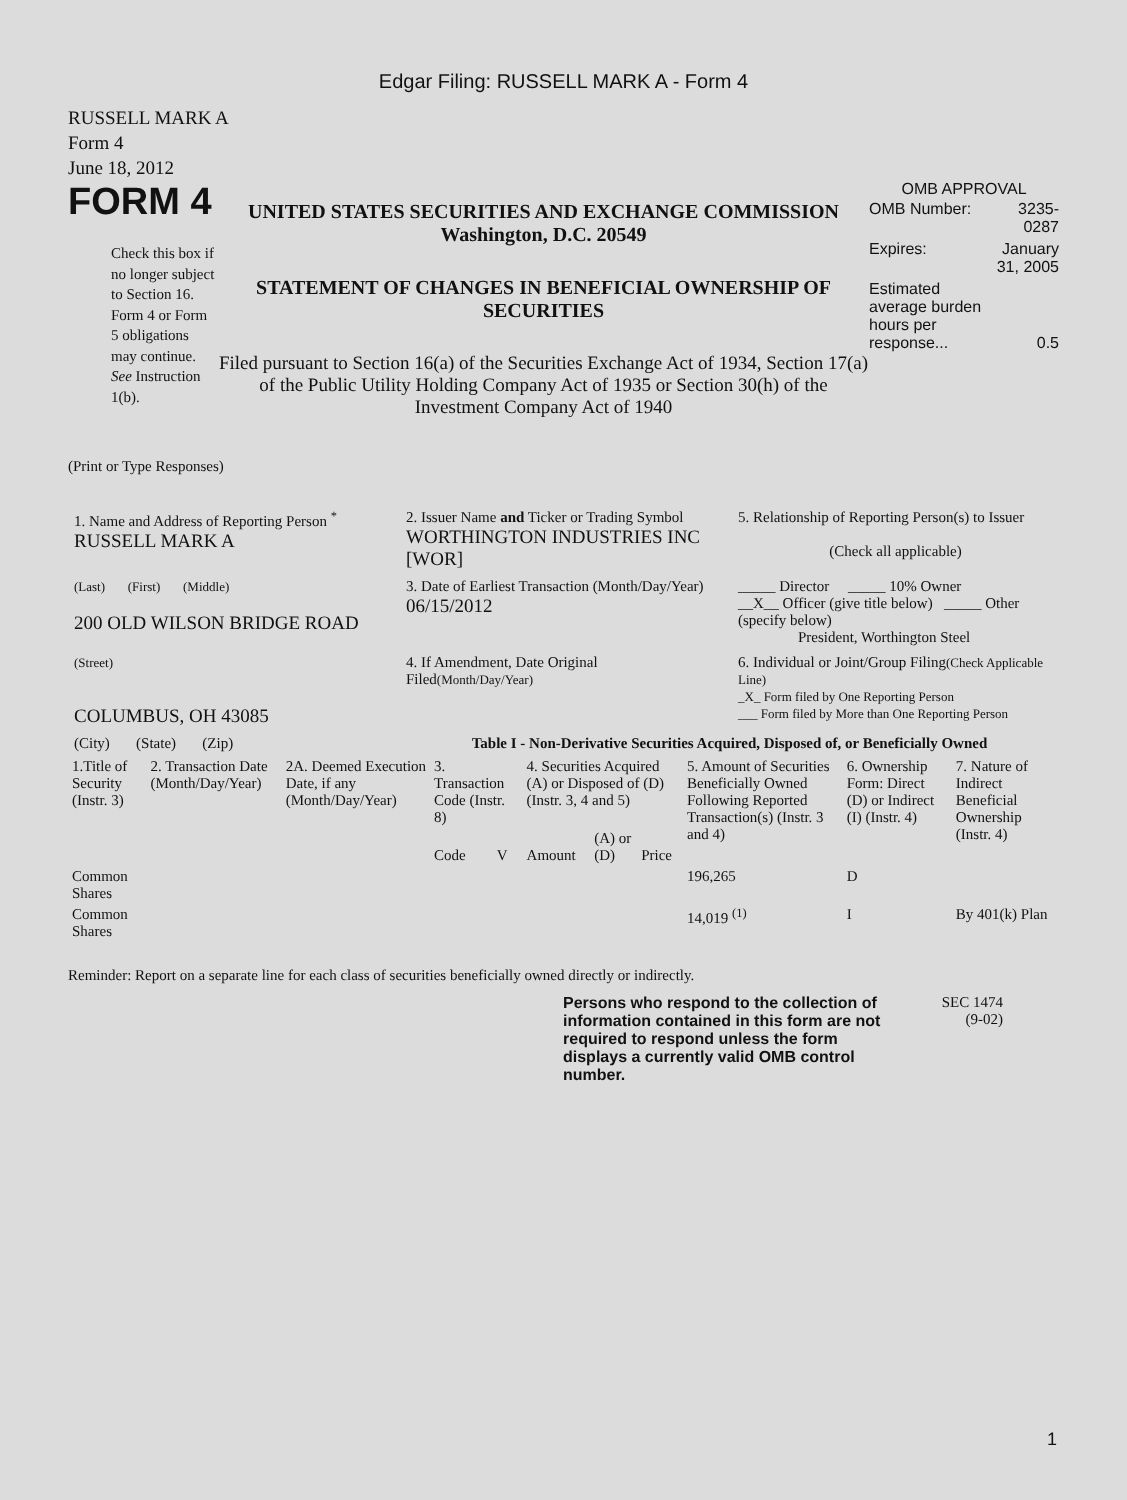Edgar Filing: RUSSELL MARK A - Form 4
RUSSELL MARK A
Form 4
June 18, 2012
FORM 4
Check this box if no longer subject to Section 16. Form 4 or Form 5 obligations may continue. See Instruction 1(b).
UNITED STATES SECURITIES AND EXCHANGE COMMISSION
Washington, D.C. 20549
STATEMENT OF CHANGES IN BENEFICIAL OWNERSHIP OF SECURITIES
Filed pursuant to Section 16(a) of the Securities Exchange Act of 1934, Section 17(a) of the Public Utility Holding Company Act of 1935 or Section 30(h) of the Investment Company Act of 1940
OMB APPROVAL
| OMB Number: | 3235-0287 |
| Expires: | January 31, 2005 |
| Estimated average burden hours per response... | 0.5 |
(Print or Type Responses)
| 1. Name and Address of Reporting Person <sup>*</sup> RUSSELL MARK A | 2. Issuer Name and Ticker or Trading Symbol WORTHINGTON INDUSTRIES INC [WOR] | 5. Relationship of Reporting Person(s) to Issuer (Check all applicable) |
| (Last) (First) (Middle) 200 OLD WILSON BRIDGE ROAD | 3. Date of Earliest Transaction (Month/Day/Year) 06/15/2012 | _____ Director _____ 10% Owner __X__ Officer (give title below) _____ Other (specify below) President, Worthington Steel |
| (Street) COLUMBUS, OH 43085 | 4. If Amendment, Date Original Filed (Month/Day/Year) | 6. Individual or Joint/Group Filing (Check Applicable Line) _X_ Form filed by One Reporting Person ___ Form filed by More than One Reporting Person |
| (City) (State) (Zip) | Table I - Non-Derivative Securities Acquired, Disposed of, or Beneficially Owned | |
| 1.Title of Security (Instr. 3) | 2. Transaction Date (Month/Day/Year) | 2A. Deemed Execution Date, if any (Month/Day/Year) | 3. Transaction Code (Instr. 8) | | 4. Securities Acquired (A) or Disposed of (D) (Instr. 3, 4 and 5) | | | 5. Amount of Securities Beneficially Owned Following Reported Transaction(s) (Instr. 3 and 4) | 6. Ownership Form: Direct (D) or Indirect (I) (Instr. 4) | 7. Nature of Indirect Beneficial Ownership (Instr. 4) |
| --- | --- | --- | --- | --- | --- | --- | --- | --- | --- | --- |
| | | | Code | V | Amount | (A) or (D) | Price | | | |
| Common Shares | | | | | | | | 196,265 | D | |
| Common Shares | | | | | | | | 14,019 <sup>(1)</sup> | I | By 401(k) Plan |
Reminder: Report on a separate line for each class of securities beneficially owned directly or indirectly.
Persons who respond to the collection of information contained in this form are not required to respond unless the form displays a currently valid OMB control number.
SEC 1474
(9-02)
1